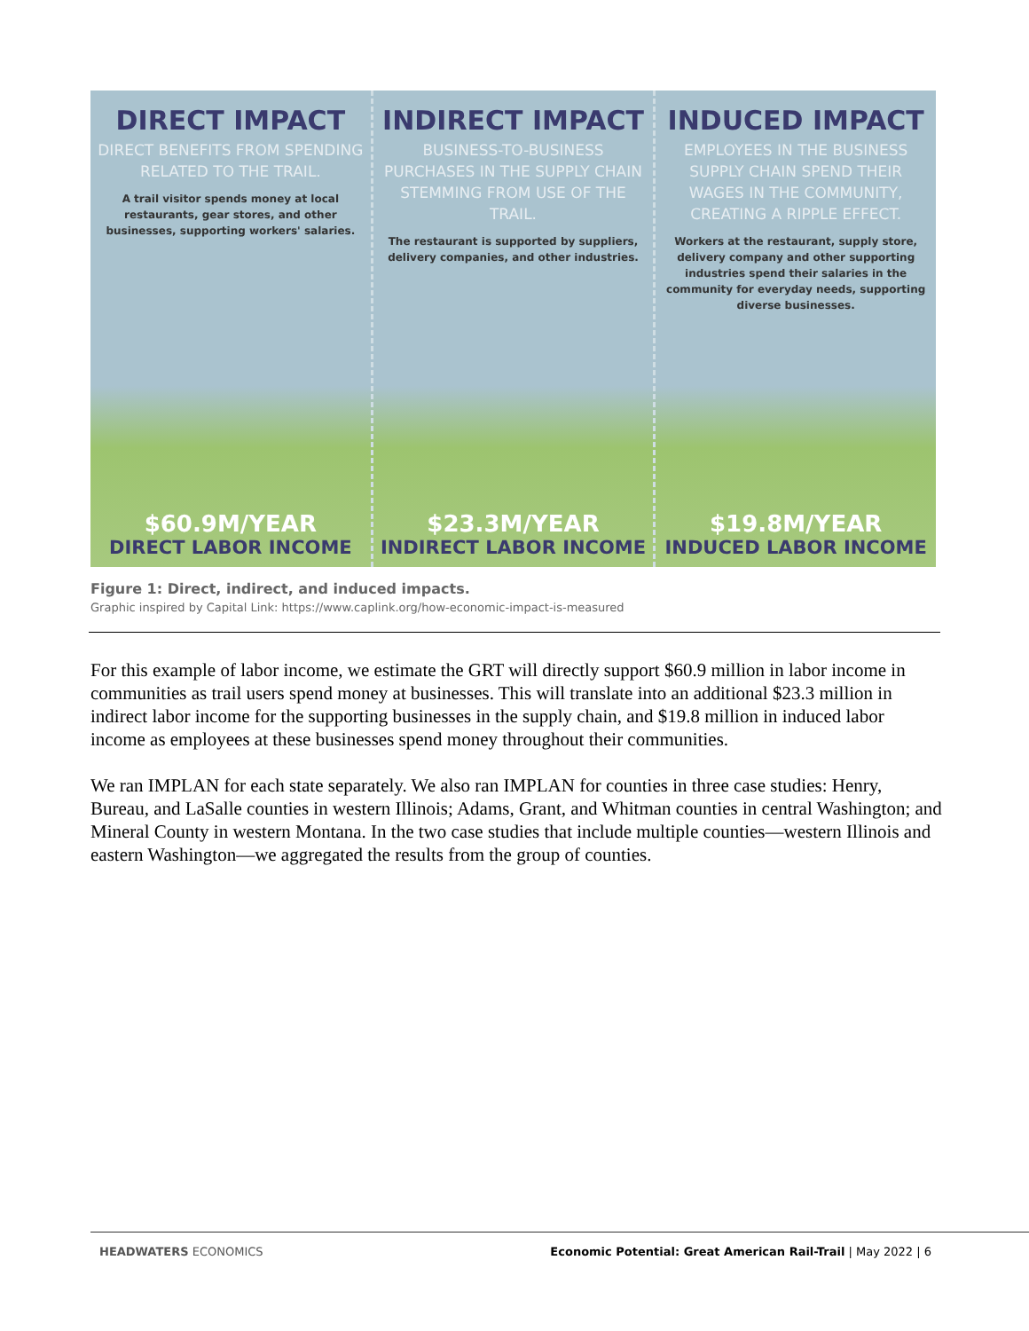DIRECT IMPACT
DIRECT BENEFITS FROM SPENDING RELATED TO THE TRAIL.
A trail visitor spends money at local restaurants, gear stores, and other businesses, supporting workers' salaries.
$60.9M/YEAR
DIRECT LABOR INCOME
INDIRECT IMPACT
BUSINESS-TO-BUSINESS PURCHASES IN THE SUPPLY CHAIN STEMMING FROM USE OF THE TRAIL.
The restaurant is supported by suppliers, delivery companies, and other industries.
$23.3M/YEAR
INDIRECT LABOR INCOME
INDUCED IMPACT
EMPLOYEES IN THE BUSINESS SUPPLY CHAIN SPEND THEIR WAGES IN THE COMMUNITY, CREATING A RIPPLE EFFECT.
Workers at the restaurant, supply store, delivery company and other supporting industries spend their salaries in the community for everyday needs, supporting diverse businesses.
$19.8M/YEAR
INDUCED LABOR INCOME
Figure 1: Direct, indirect, and induced impacts.
Graphic inspired by Capital Link: https://www.caplink.org/how-economic-impact-is-measured
For this example of labor income, we estimate the GRT will directly support $60.9 million in labor income in communities as trail users spend money at businesses. This will translate into an additional $23.3 million in indirect labor income for the supporting businesses in the supply chain, and $19.8 million in induced labor income as employees at these businesses spend money throughout their communities.
We ran IMPLAN for each state separately. We also ran IMPLAN for counties in three case studies: Henry, Bureau, and LaSalle counties in western Illinois; Adams, Grant, and Whitman counties in central Washington; and Mineral County in western Montana. In the two case studies that include multiple counties—western Illinois and eastern Washington—we aggregated the results from the group of counties.
HEADWATERS ECONOMICS Economic Potential: Great American Rail-Trail | May 2022 | 6